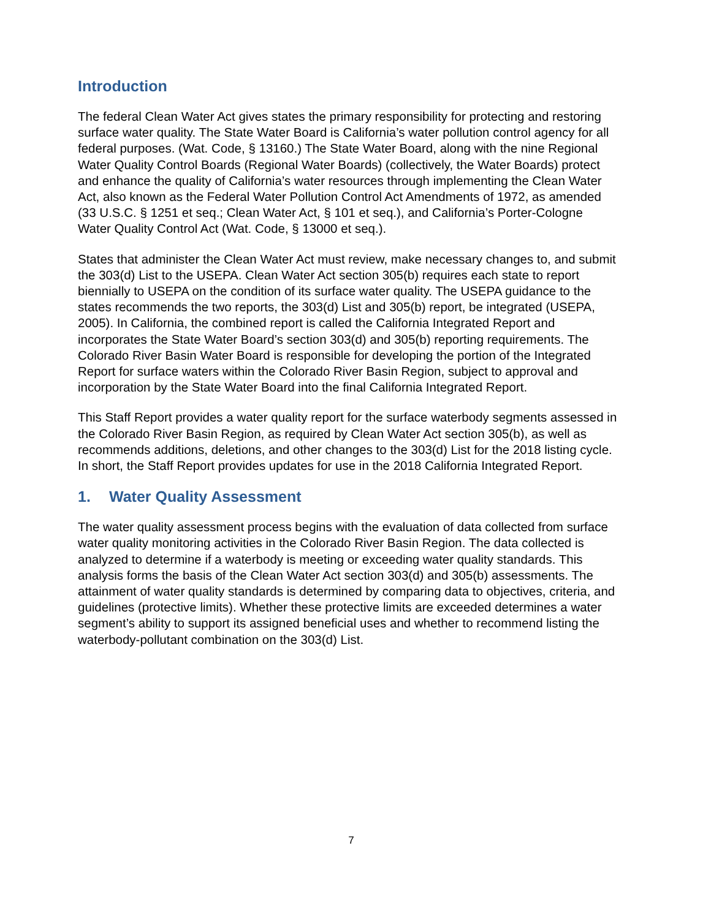Introduction
The federal Clean Water Act gives states the primary responsibility for protecting and restoring surface water quality. The State Water Board is California’s water pollution control agency for all federal purposes. (Wat. Code, § 13160.) The State Water Board, along with the nine Regional Water Quality Control Boards (Regional Water Boards) (collectively, the Water Boards) protect and enhance the quality of California’s water resources through implementing the Clean Water Act, also known as the Federal Water Pollution Control Act Amendments of 1972, as amended (33 U.S.C. § 1251 et seq.; Clean Water Act, § 101 et seq.), and California’s Porter-Cologne Water Quality Control Act (Wat. Code, § 13000 et seq.).
States that administer the Clean Water Act must review, make necessary changes to, and submit the 303(d) List to the USEPA. Clean Water Act section 305(b) requires each state to report biennially to USEPA on the condition of its surface water quality. The USEPA guidance to the states recommends the two reports, the 303(d) List and 305(b) report, be integrated (USEPA, 2005). In California, the combined report is called the California Integrated Report and incorporates the State Water Board’s section 303(d) and 305(b) reporting requirements. The Colorado River Basin Water Board is responsible for developing the portion of the Integrated Report for surface waters within the Colorado River Basin Region, subject to approval and incorporation by the State Water Board into the final California Integrated Report.
This Staff Report provides a water quality report for the surface waterbody segments assessed in the Colorado River Basin Region, as required by Clean Water Act section 305(b), as well as recommends additions, deletions, and other changes to the 303(d) List for the 2018 listing cycle. In short, the Staff Report provides updates for use in the 2018 California Integrated Report.
1. Water Quality Assessment
The water quality assessment process begins with the evaluation of data collected from surface water quality monitoring activities in the Colorado River Basin Region. The data collected is analyzed to determine if a waterbody is meeting or exceeding water quality standards. This analysis forms the basis of the Clean Water Act section 303(d) and 305(b) assessments. The attainment of water quality standards is determined by comparing data to objectives, criteria, and guidelines (protective limits). Whether these protective limits are exceeded determines a water segment’s ability to support its assigned beneficial uses and whether to recommend listing the waterbody-pollutant combination on the 303(d) List.
7